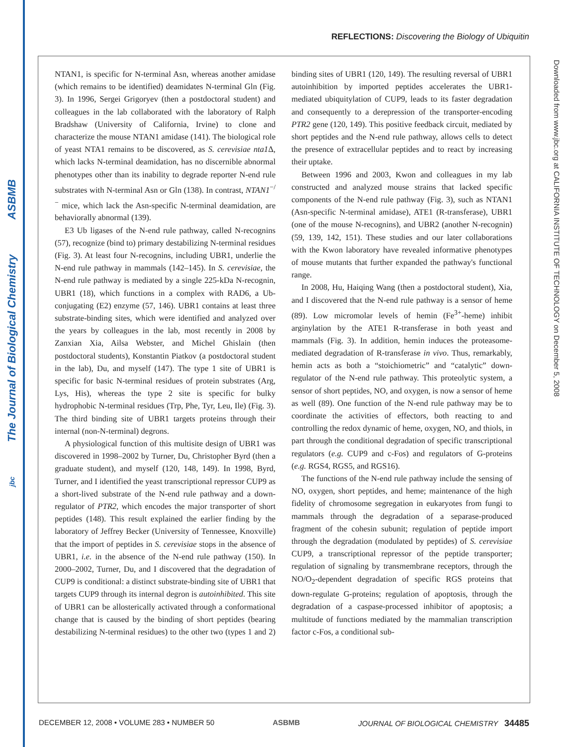ASBMB
The Journal of Biological Chemistry
jbc
REFLECTIONS: Discovering the Biology of Ubiquitin
Downloaded from www.jbc.org at CALIFORNIA INSTITUTE OF TECHNOLOGY on December 5, 2008
NTAN1, is specific for N-terminal Asn, whereas another amidase (which remains to be identified) deamidates N-terminal Gln (Fig. 3). In 1996, Sergei Grigoryev (then a postdoctoral student) and colleagues in the lab collaborated with the laboratory of Ralph Bradshaw (University of California, Irvine) to clone and characterize the mouse NTAN1 amidase (141). The biological role of yeast NTA1 remains to be discovered, as S. cerevisiae nta1 Δ, which lacks N-terminal deamidation, has no discernible abnormal phenotypes other than its inability to degrade reporter N-end rule substrates with N-terminal Asn or Gln (138). In contrast, NTAN1<sup>−/−</sup> mice, which lack the Asn-specific N-terminal deamidation, are behaviorally abnormal (139).
E3 Ub ligases of the N-end rule pathway, called N-recognins (57), recognize (bind to) primary destabilizing N-terminal residues (Fig. 3). At least four N-recognins, including UBR1, underlie the N-end rule pathway in mammals (142–145). In S. cerevisiae, the N-end rule pathway is mediated by a single 225-kDa N-recognin, UBR1 (18), which functions in a complex with RAD6, a Ub-conjugating (E2) enzyme (57, 146). UBR1 contains at least three substrate-binding sites, which were identified and analyzed over the years by colleagues in the lab, most recently in 2008 by Zanxian Xia, Ailsa Webster, and Michel Ghislain (then postdoctoral students), Konstantin Piatkov (a postdoctoral student in the lab), Du, and myself (147). The type 1 site of UBR1 is specific for basic N-terminal residues of protein substrates (Arg, Lys, His), whereas the type 2 site is specific for bulky hydrophobic N-terminal residues (Trp, Phe, Tyr, Leu, Ile) (Fig. 3). The third binding site of UBR1 targets proteins through their internal (non-N-terminal) degrons.
A physiological function of this multisite design of UBR1 was discovered in 1998–2002 by Turner, Du, Christopher Byrd (then a graduate student), and myself (120, 148, 149). In 1998, Byrd, Turner, and I identified the yeast transcriptional repressor CUP9 as a short-lived substrate of the N-end rule pathway and a down-regulator of PTR2, which encodes the major transporter of short peptides (148). This result explained the earlier finding by the laboratory of Jeffrey Becker (University of Tennessee, Knoxville) that the import of peptides in S. cerevisiae stops in the absence of UBR1, i.e. in the absence of the N-end rule pathway (150). In 2000–2002, Turner, Du, and I discovered that the degradation of CUP9 is conditional: a distinct substrate-binding site of UBR1 that targets CUP9 through its internal degron is autoinhibited. This site of UBR1 can be allosterically activated through a conformational change that is caused by the binding of short peptides (bearing destabilizing N-terminal residues) to the other two (types 1 and 2) binding sites of UBR1 (120, 149). The resulting reversal of UBR1 autoinhibition by imported peptides accelerates the UBR1-mediated ubiquitylation of CUP9, leads to its faster degradation and consequently to a derepression of the transporter-encoding PTR2 gene (120, 149). This positive feedback circuit, mediated by short peptides and the N-end rule pathway, allows cells to detect the presence of extracellular peptides and to react by increasing their uptake.
Between 1996 and 2003, Kwon and colleagues in my lab constructed and analyzed mouse strains that lacked specific components of the N-end rule pathway (Fig. 3), such as NTAN1 (Asn-specific N-terminal amidase), ATE1 (R-transferase), UBR1 (one of the mouse N-recognins), and UBR2 (another N-recognin) (59, 139, 142, 151). These studies and our later collaborations with the Kwon laboratory have revealed informative phenotypes of mouse mutants that further expanded the pathway's functional range.
In 2008, Hu, Haiqing Wang (then a postdoctoral student), Xia, and I discovered that the N-end rule pathway is a sensor of heme (89). Low micromolar levels of hemin (Fe<sup>3+</sup>-heme) inhibit arginylation by the ATE1 R-transferase in both yeast and mammals (Fig. 3). In addition, hemin induces the proteasome-mediated degradation of R-transferase in vivo. Thus, remarkably, hemin acts as both a “stoichiometric” and “catalytic” down-regulator of the N-end rule pathway. This proteolytic system, a sensor of short peptides, NO, and oxygen, is now a sensor of heme as well (89). One function of the N-end rule pathway may be to coordinate the activities of effectors, both reacting to and controlling the redox dynamic of heme, oxygen, NO, and thiols, in part through the conditional degradation of specific transcriptional regulators (e.g. CUP9 and c-Fos) and regulators of G-proteins (e.g. RGS4, RGS5, and RGS16).
The functions of the N-end rule pathway include the sensing of NO, oxygen, short peptides, and heme; maintenance of the high fidelity of chromosome segregation in eukaryotes from fungi to mammals through the degradation of a separase-produced fragment of the cohesin subunit; regulation of peptide import through the degradation (modulated by peptides) of S. cerevisiae CUP9, a transcriptional repressor of the peptide transporter; regulation of signaling by transmembrane receptors, through the NO/O<sub>2</sub>-dependent degradation of specific RGS proteins that down-regulate G-proteins; regulation of apoptosis, through the degradation of a caspase-processed inhibitor of apoptosis; a multitude of functions mediated by the mammalian transcription factor c-Fos, a conditional sub-
DECEMBER 12, 2008 • VOLUME 283 • NUMBER 50 ASBMB JOURNAL OF BIOLOGICAL CHEMISTRY 34485